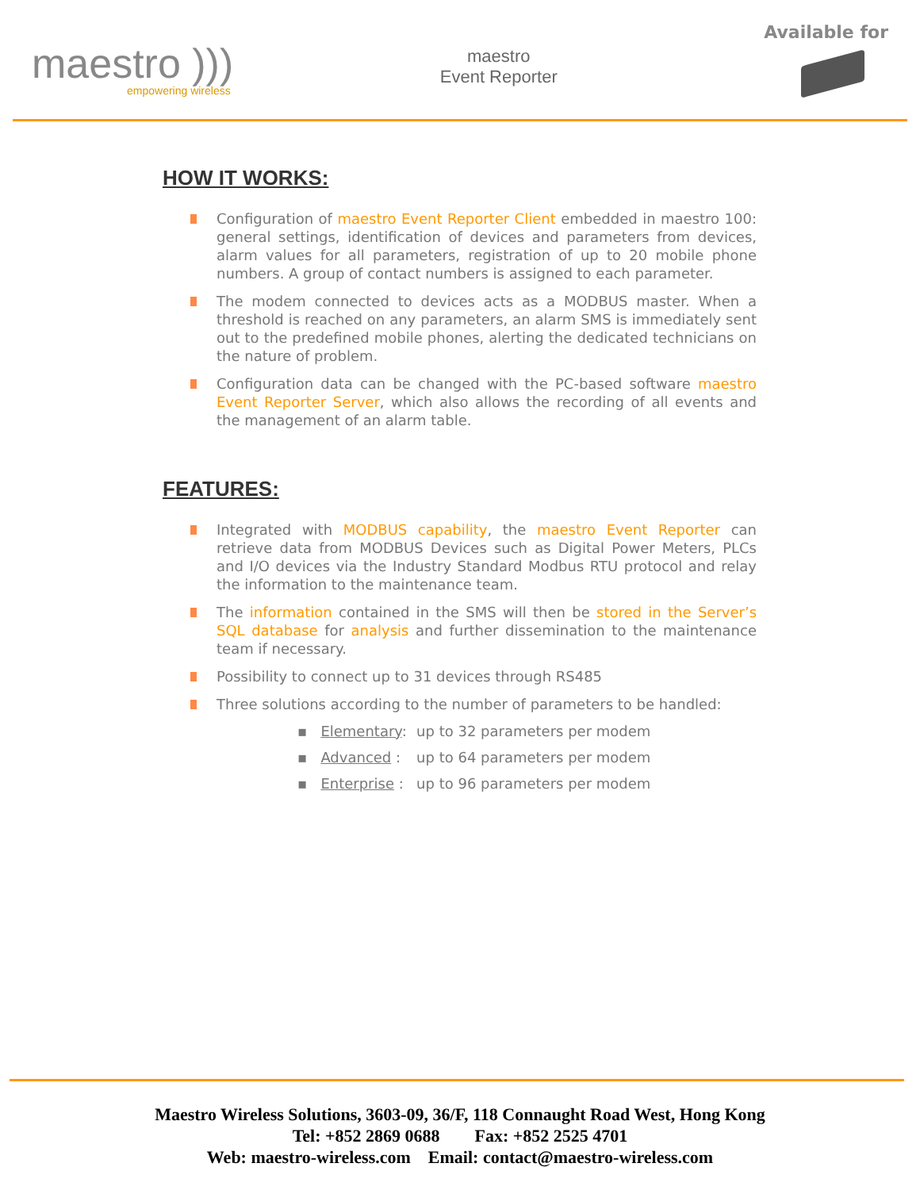maestro )))
empowering wireless
maestro
Event Reporter
Available for
HOW IT WORKS:
Configuration of maestro Event Reporter Client embedded in maestro 100: general settings, identification of devices and parameters from devices, alarm values for all parameters, registration of up to 20 mobile phone numbers. A group of contact numbers is assigned to each parameter.
The modem connected to devices acts as a MODBUS master. When a threshold is reached on any parameters, an alarm SMS is immediately sent out to the predefined mobile phones, alerting the dedicated technicians on the nature of problem.
Configuration data can be changed with the PC-based software maestro Event Reporter Server, which also allows the recording of all events and the management of an alarm table.
FEATURES:
Integrated with MODBUS capability, the maestro Event Reporter can retrieve data from MODBUS Devices such as Digital Power Meters, PLCs and I/O devices via the Industry Standard Modbus RTU protocol and relay the information to the maintenance team.
The information contained in the SMS will then be stored in the Server’s SQL database for analysis and further dissemination to the maintenance team if necessary.
Possibility to connect up to 31 devices through RS485
Three solutions according to the number of parameters to be handled:
▪ Elementary: up to 32 parameters per modem
▪ Advanced : up to 64 parameters per modem
▪ Enterprise : up to 96 parameters per modem
Maestro Wireless Solutions, 3603-09, 36/F, 118 Connaught Road West, Hong Kong
Tel: +852 2869 0688 Fax: +852 2525 4701
Web: maestro-wireless.com Email: contact@maestro-wireless.com